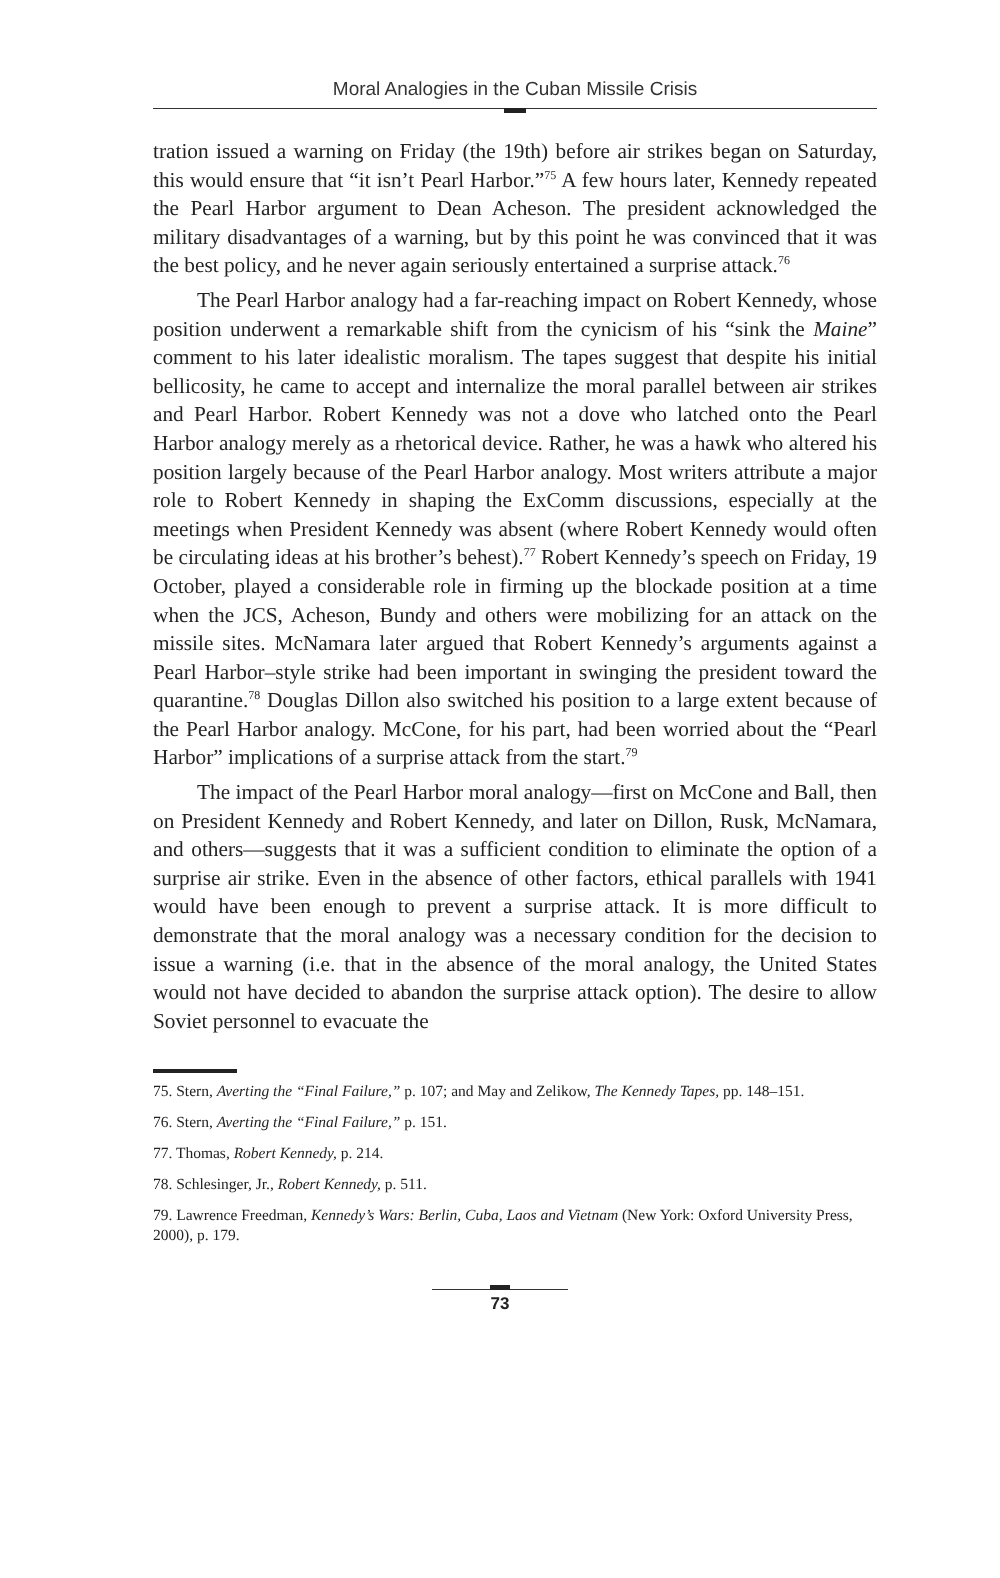Moral Analogies in the Cuban Missile Crisis
tration issued a warning on Friday (the 19th) before air strikes began on Saturday, this would ensure that “it isn’t Pearl Harbor.”<sup>75</sup> A few hours later, Kennedy repeated the Pearl Harbor argument to Dean Acheson. The president acknowledged the military disadvantages of a warning, but by this point he was convinced that it was the best policy, and he never again seriously entertained a surprise attack.<sup>76</sup>
The Pearl Harbor analogy had a far-reaching impact on Robert Kennedy, whose position underwent a remarkable shift from the cynicism of his “sink the Maine” comment to his later idealistic moralism. The tapes suggest that despite his initial bellicosity, he came to accept and internalize the moral parallel between air strikes and Pearl Harbor. Robert Kennedy was not a dove who latched onto the Pearl Harbor analogy merely as a rhetorical device. Rather, he was a hawk who altered his position largely because of the Pearl Harbor analogy. Most writers attribute a major role to Robert Kennedy in shaping the ExComm discussions, especially at the meetings when President Kennedy was absent (where Robert Kennedy would often be circulating ideas at his brother’s behest).<sup>77</sup> Robert Kennedy’s speech on Friday, 19 October, played a considerable role in firming up the blockade position at a time when the JCS, Acheson, Bundy and others were mobilizing for an attack on the missile sites. McNamara later argued that Robert Kennedy’s arguments against a Pearl Harbor–style strike had been important in swinging the president toward the quarantine.<sup>78</sup> Douglas Dillon also switched his position to a large extent because of the Pearl Harbor analogy. McCone, for his part, had been worried about the “Pearl Harbor” implications of a surprise attack from the start.<sup>79</sup>
The impact of the Pearl Harbor moral analogy—first on McCone and Ball, then on President Kennedy and Robert Kennedy, and later on Dillon, Rusk, McNamara, and others—suggests that it was a sufficient condition to eliminate the option of a surprise air strike. Even in the absence of other factors, ethical parallels with 1941 would have been enough to prevent a surprise attack. It is more difficult to demonstrate that the moral analogy was a necessary condition for the decision to issue a warning (i.e. that in the absence of the moral analogy, the United States would not have decided to abandon the surprise attack option). The desire to allow Soviet personnel to evacuate the
75. Stern, Averting the “Final Failure,” p. 107; and May and Zelikow, The Kennedy Tapes, pp. 148–151.
76. Stern, Averting the “Final Failure,” p. 151.
77. Thomas, Robert Kennedy, p. 214.
78. Schlesinger, Jr., Robert Kennedy, p. 511.
79. Lawrence Freedman, Kennedy’s Wars: Berlin, Cuba, Laos and Vietnam (New York: Oxford University Press, 2000), p. 179.
73